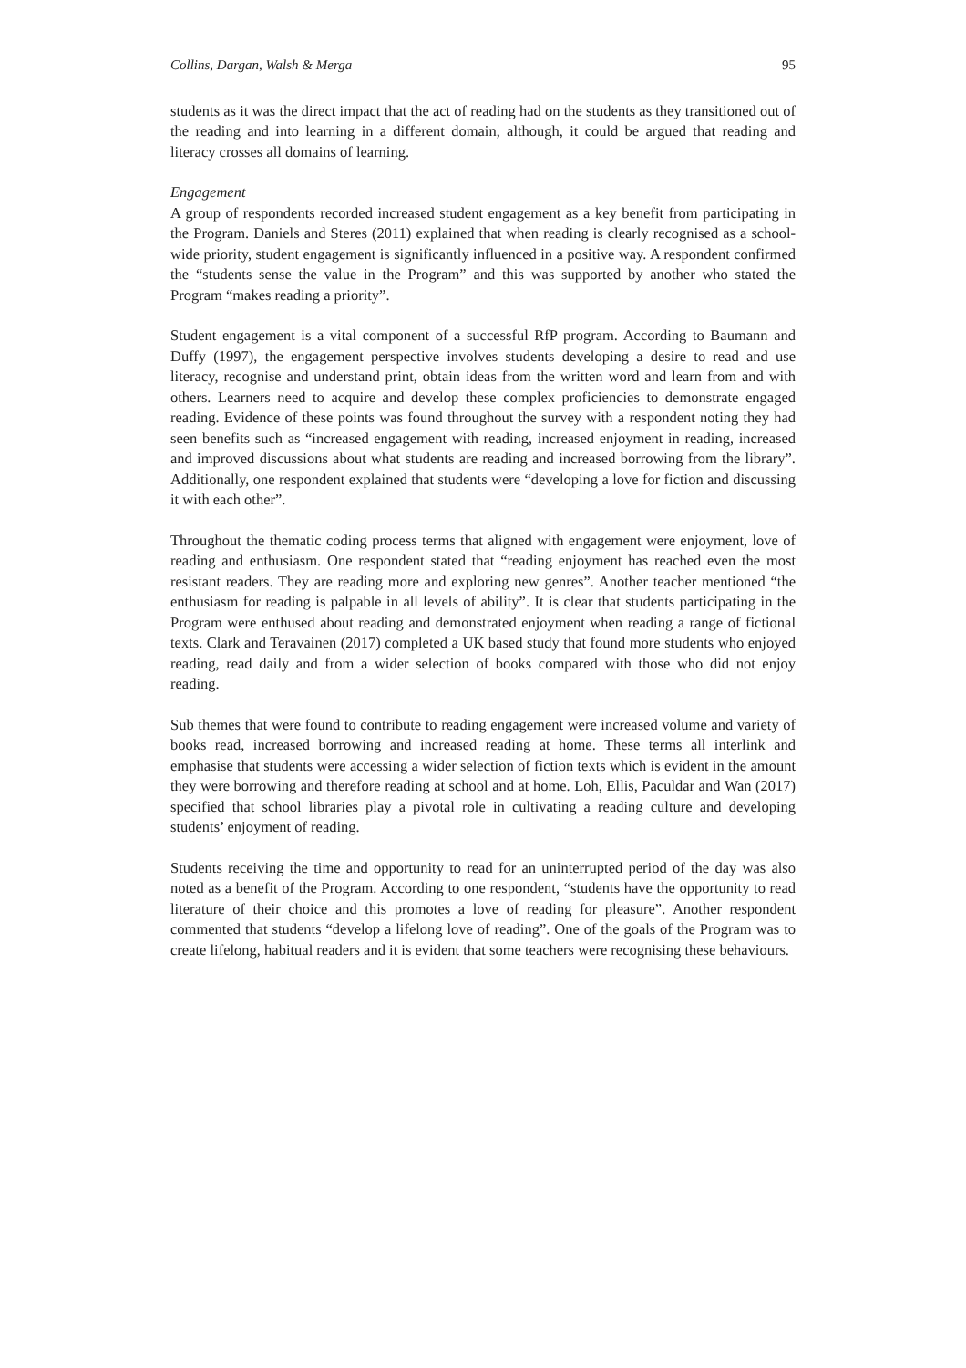Collins, Dargan, Walsh & Merga 95
students as it was the direct impact that the act of reading had on the students as they transitioned out of the reading and into learning in a different domain, although, it could be argued that reading and literacy crosses all domains of learning.
Engagement
A group of respondents recorded increased student engagement as a key benefit from participating in the Program. Daniels and Steres (2011) explained that when reading is clearly recognised as a school-wide priority, student engagement is significantly influenced in a positive way. A respondent confirmed the “students sense the value in the Program” and this was supported by another who stated the Program “makes reading a priority”.
Student engagement is a vital component of a successful RfP program. According to Baumann and Duffy (1997), the engagement perspective involves students developing a desire to read and use literacy, recognise and understand print, obtain ideas from the written word and learn from and with others. Learners need to acquire and develop these complex proficiencies to demonstrate engaged reading. Evidence of these points was found throughout the survey with a respondent noting they had seen benefits such as “increased engagement with reading, increased enjoyment in reading, increased and improved discussions about what students are reading and increased borrowing from the library”. Additionally, one respondent explained that students were “developing a love for fiction and discussing it with each other”.
Throughout the thematic coding process terms that aligned with engagement were enjoyment, love of reading and enthusiasm. One respondent stated that “reading enjoyment has reached even the most resistant readers. They are reading more and exploring new genres”. Another teacher mentioned “the enthusiasm for reading is palpable in all levels of ability”. It is clear that students participating in the Program were enthused about reading and demonstrated enjoyment when reading a range of fictional texts. Clark and Teravainen (2017) completed a UK based study that found more students who enjoyed reading, read daily and from a wider selection of books compared with those who did not enjoy reading.
Sub themes that were found to contribute to reading engagement were increased volume and variety of books read, increased borrowing and increased reading at home. These terms all interlink and emphasise that students were accessing a wider selection of fiction texts which is evident in the amount they were borrowing and therefore reading at school and at home. Loh, Ellis, Paculdar and Wan (2017) specified that school libraries play a pivotal role in cultivating a reading culture and developing students’ enjoyment of reading.
Students receiving the time and opportunity to read for an uninterrupted period of the day was also noted as a benefit of the Program. According to one respondent, “students have the opportunity to read literature of their choice and this promotes a love of reading for pleasure”. Another respondent commented that students “develop a lifelong love of reading”. One of the goals of the Program was to create lifelong, habitual readers and it is evident that some teachers were recognising these behaviours.